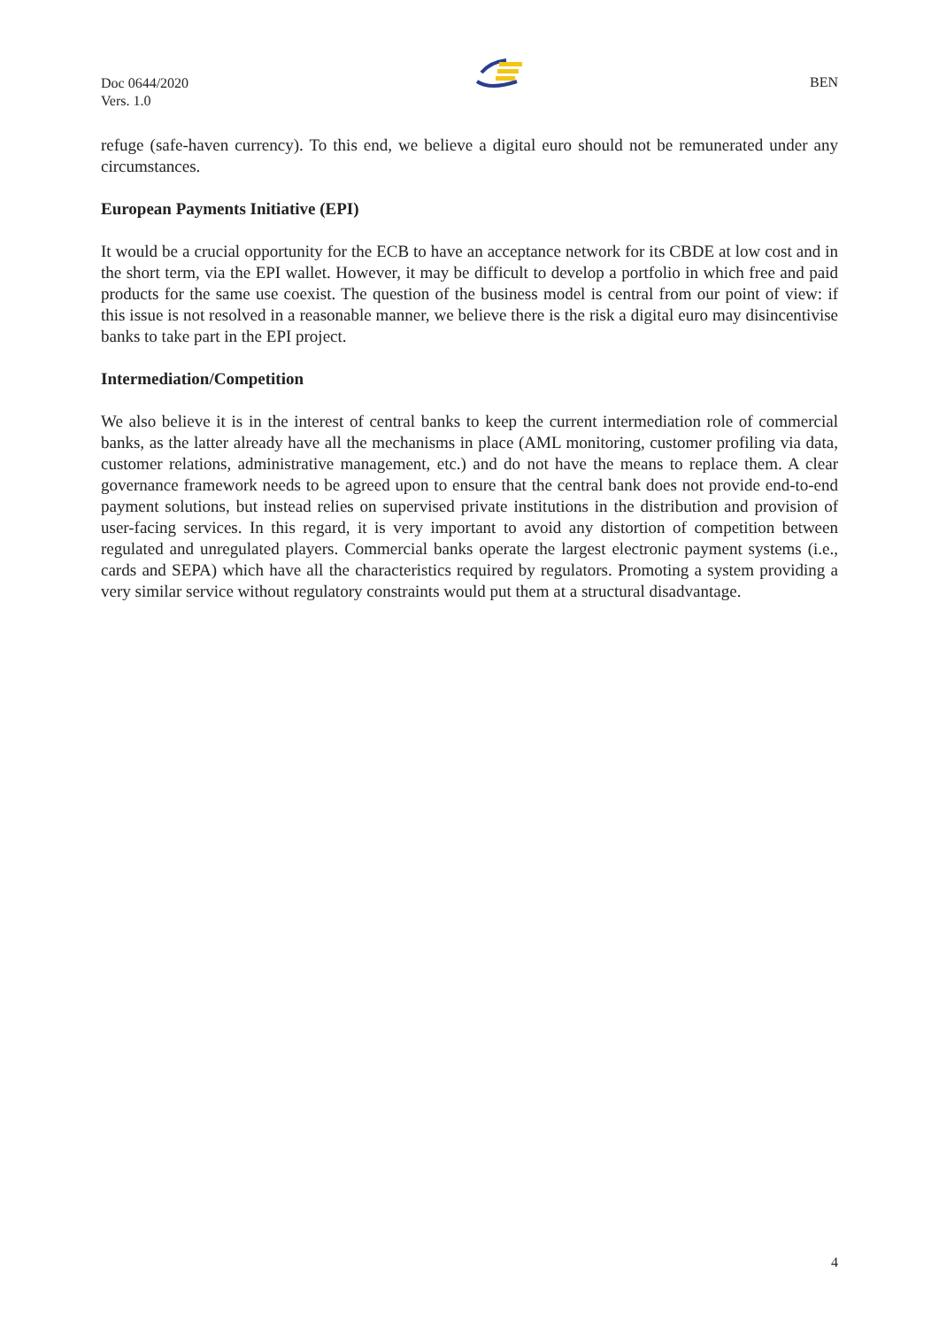Doc 0644/2020
Vers. 1.0
BEN
refuge (safe-haven currency). To this end, we believe a digital euro should not be remunerated under any circumstances.
European Payments Initiative (EPI)
It would be a crucial opportunity for the ECB to have an acceptance network for its CBDE at low cost and in the short term, via the EPI wallet. However, it may be difficult to develop a portfolio in which free and paid products for the same use coexist. The question of the business model is central from our point of view: if this issue is not resolved in a reasonable manner, we believe there is the risk a digital euro may disincentivise banks to take part in the EPI project.
Intermediation/Competition
We also believe it is in the interest of central banks to keep the current intermediation role of commercial banks, as the latter already have all the mechanisms in place (AML monitoring, customer profiling via data, customer relations, administrative management, etc.) and do not have the means to replace them. A clear governance framework needs to be agreed upon to ensure that the central bank does not provide end-to-end payment solutions, but instead relies on supervised private institutions in the distribution and provision of user-facing services. In this regard, it is very important to avoid any distortion of competition between regulated and unregulated players. Commercial banks operate the largest electronic payment systems (i.e., cards and SEPA) which have all the characteristics required by regulators. Promoting a system providing a very similar service without regulatory constraints would put them at a structural disadvantage.
4